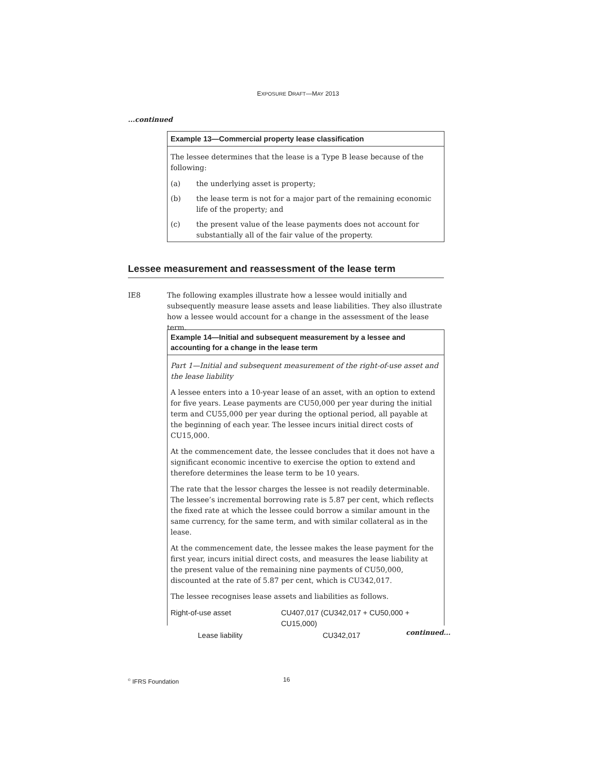EXPOSURE DRAFT—MAY 2013
...continued
Example 13—Commercial property lease classification
The lessee determines that the lease is a Type B lease because of the following:
(a) the underlying asset is property;
(b) the lease term is not for a major part of the remaining economic life of the property; and
(c) the present value of the lease payments does not account for substantially all of the fair value of the property.
Lessee measurement and reassessment of the lease term
IE8 The following examples illustrate how a lessee would initially and subsequently measure lease assets and lease liabilities. They also illustrate how a lessee would account for a change in the assessment of the lease term.
Example 14—Initial and subsequent measurement by a lessee and accounting for a change in the lease term
Part 1—Initial and subsequent measurement of the right-of-use asset and the lease liability
A lessee enters into a 10-year lease of an asset, with an option to extend for five years. Lease payments are CU50,000 per year during the initial term and CU55,000 per year during the optional period, all payable at the beginning of each year. The lessee incurs initial direct costs of CU15,000.
At the commencement date, the lessee concludes that it does not have a significant economic incentive to exercise the option to extend and therefore determines the lease term to be 10 years.
The rate that the lessor charges the lessee is not readily determinable. The lessee’s incremental borrowing rate is 5.87 per cent, which reflects the fixed rate at which the lessee could borrow a similar amount in the same currency, for the same term, and with similar collateral as in the lease.
At the commencement date, the lessee makes the lease payment for the first year, incurs initial direct costs, and measures the lease liability at the present value of the remaining nine payments of CU50,000, discounted at the rate of 5.87 per cent, which is CU342,017.
The lessee recognises lease assets and liabilities as follows.
| Right-of-use asset | CU407,017 (CU342,017 + CU50,000 + CU15,000) |
| Lease liability | CU342,017 |
continued...
<sup>©</sup> IFRS Foundation 16